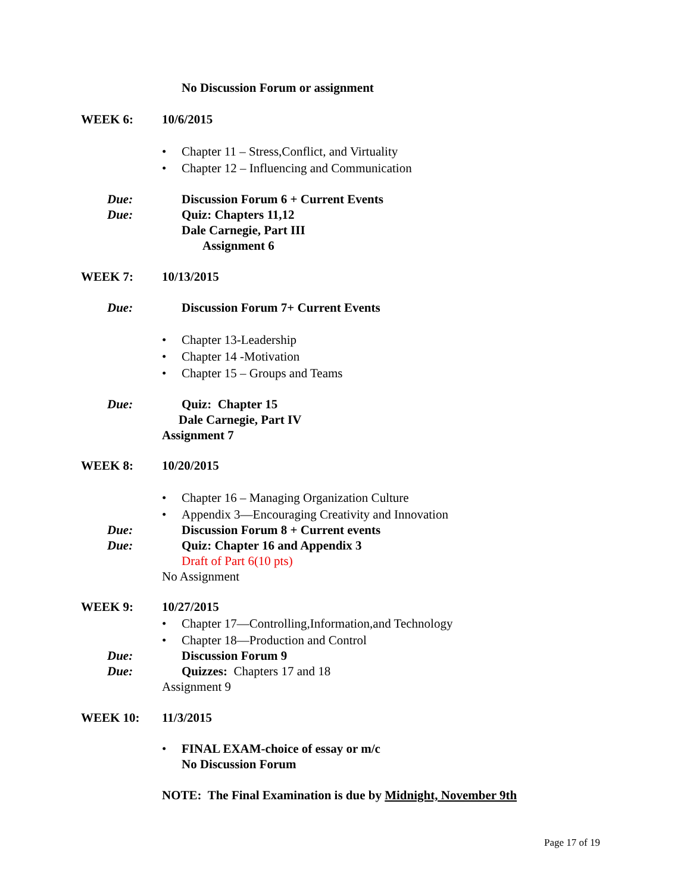No Discussion Forum or assignment
WEEK 6: 10/6/2015
•
Chapter 11 – Stress,Conflict, and Virtuality
•
Chapter 12 – Influencing and Communication
Due:
Discussion Forum 6 + Current Events
Due: Quiz: Chapters 11,12
Dale Carnegie, Part III
Assignment 6
WEEK 7: 10/13/2015
Due:
Discussion Forum 7+ Current Events
• Chapter 13-Leadership
• Chapter 14 -Motivation
• Chapter 15 – Groups and Teams
Due: Quiz: Chapter 15
Dale Carnegie, Part IV
Assignment 7
WEEK 8: 10/20/2015
•
Chapter 16 – Managing Organization Culture
•
Appendix 3—Encouraging Creativity and Innovation
Due:
Discussion Forum 8 + Current events
Due:
Quiz: Chapter 16 and Appendix 3
Draft of Part 6(10 pts)
No Assignment
WEEK 9: 10/27/2015
•
Chapter 17—Controlling,Information,and Technology
•
Chapter 18—Production and Control
Due: Discussion Forum 9
Due: Quizzes: Chapters 17 and 18
Assignment 9
WEEK 10: 11/3/2015
•
FINAL EXAM-choice of essay or m/c
No Discussion Forum
NOTE: The Final Examination is due by Midnight, November 9th
Page 17 of 19